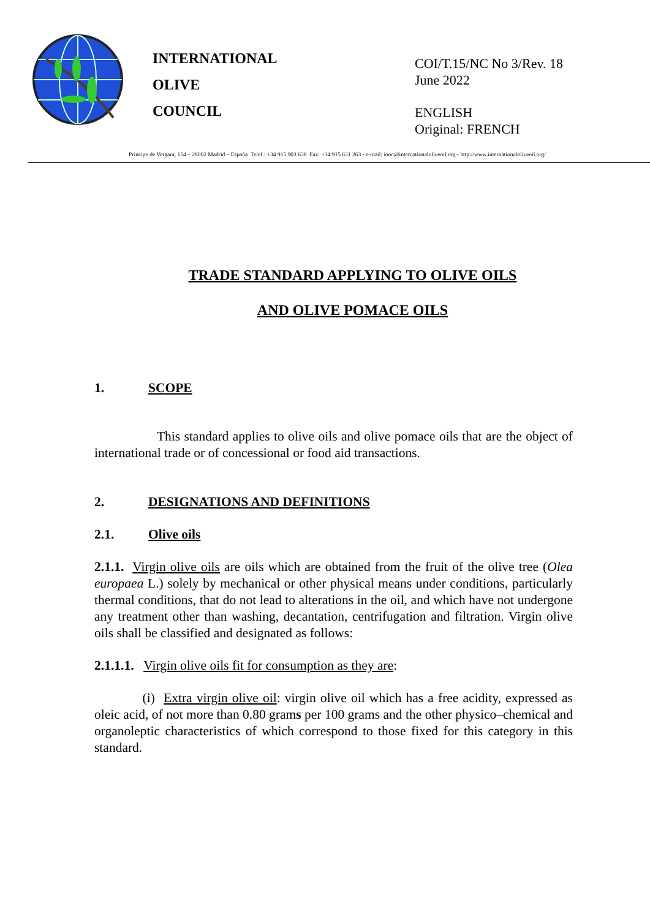INTERNATIONAL
OLIVE
COUNCIL
COI/T.15/NC No 3/Rev. 18
June 2022
ENGLISH
Original: FRENCH
Principe de Vergara, 154 – 28002 Madrid – España Telef.: +34 915 903 638 Fax: +34 915 631 263 - e-mail: iooc@internationaloliveoil.org - http://www.internationaloliveoil.org/
TRADE STANDARD APPLYING TO OLIVE OILS
AND OLIVE POMACE OILS
1. SCOPE
This standard applies to olive oils and olive pomace oils that are the object of international trade or of concessional or food aid transactions.
2. DESIGNATIONS AND DEFINITIONS
2.1. Olive oils
2.1.1. Virgin olive oils are oils which are obtained from the fruit of the olive tree (Olea europaea L.) solely by mechanical or other physical means under conditions, particularly thermal conditions, that do not lead to alterations in the oil, and which have not undergone any treatment other than washing, decantation, centrifugation and filtration. Virgin olive oils shall be classified and designated as follows:
2.1.1.1. Virgin olive oils fit for consumption as they are:
(i) Extra virgin olive oil: virgin olive oil which has a free acidity, expressed as oleic acid, of not more than 0.80 grams per 100 grams and the other physico–chemical and organoleptic characteristics of which correspond to those fixed for this category in this standard.